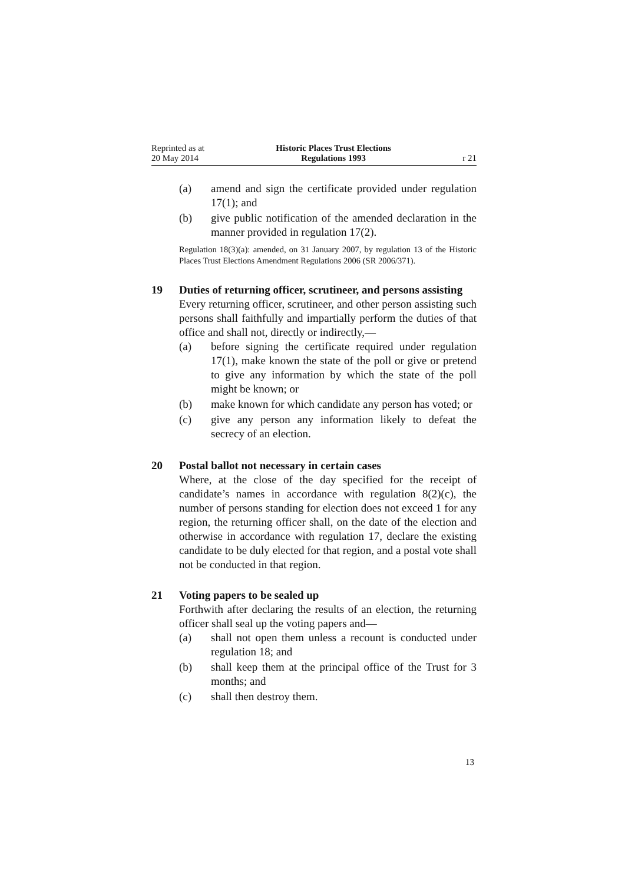Reprinted as at
20 May 2014
Historic Places Trust Elections
Regulations 1993
r 21
(a) amend and sign the certificate provided under regulation 17(1); and
(b) give public notification of the amended declaration in the manner provided in regulation 17(2).
Regulation 18(3)(a): amended, on 31 January 2007, by regulation 13 of the Historic Places Trust Elections Amendment Regulations 2006 (SR 2006/371).
19 Duties of returning officer, scrutineer, and persons assisting
Every returning officer, scrutineer, and other person assisting such persons shall faithfully and impartially perform the duties of that office and shall not, directly or indirectly,—
(a) before signing the certificate required under regulation 17(1), make known the state of the poll or give or pretend to give any information by which the state of the poll might be known; or
(b) make known for which candidate any person has voted; or
(c) give any person any information likely to defeat the secrecy of an election.
20 Postal ballot not necessary in certain cases
Where, at the close of the day specified for the receipt of candidate’s names in accordance with regulation 8(2)(c), the number of persons standing for election does not exceed 1 for any region, the returning officer shall, on the date of the election and otherwise in accordance with regulation 17, declare the existing candidate to be duly elected for that region, and a postal vote shall not be conducted in that region.
21 Voting papers to be sealed up
Forthwith after declaring the results of an election, the returning officer shall seal up the voting papers and—
(a) shall not open them unless a recount is conducted under regulation 18; and
(b) shall keep them at the principal office of the Trust for 3 months; and
(c) shall then destroy them.
13